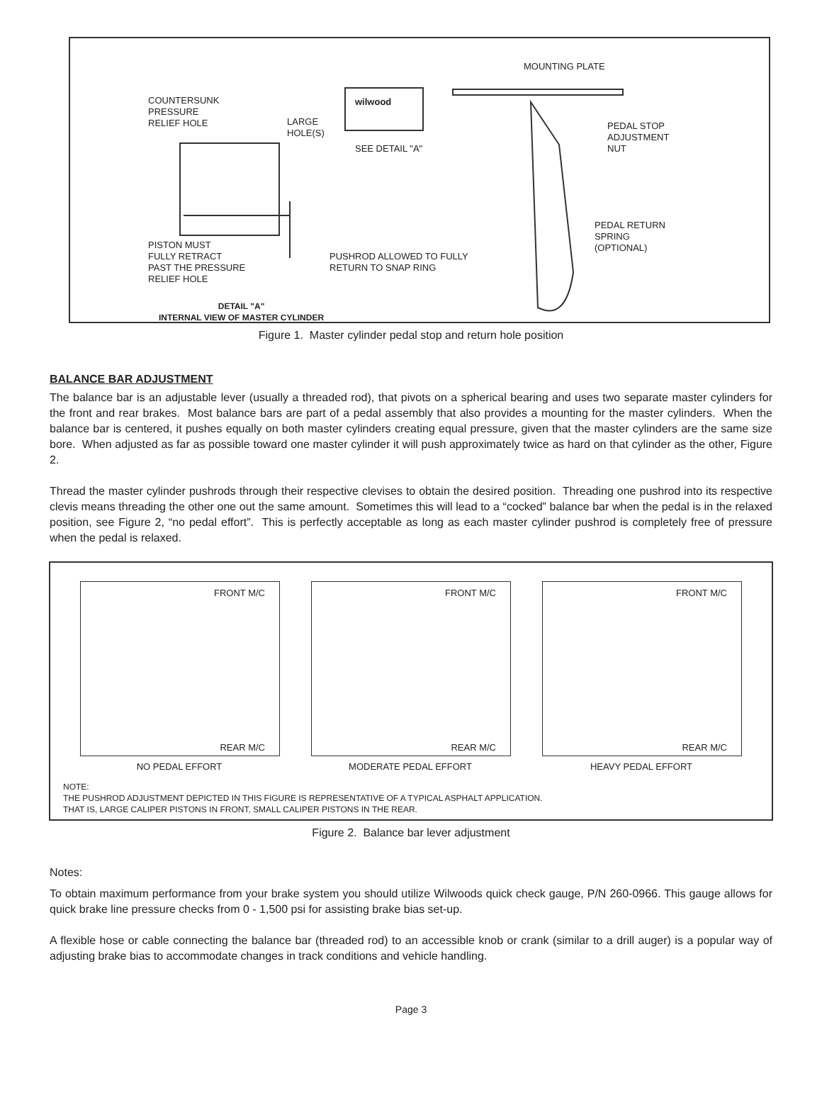COUNTERSUNK
PRESSURE
RELIEF HOLE
LARGE
HOLE(S)
wilwood
SEE DETAIL "A"
MOUNTING PLATE
PEDAL STOP
ADJUSTMENT
NUT
PEDAL RETURN
SPRING
(OPTIONAL)
PISTON MUST
FULLY RETRACT
PAST THE PRESSURE
RELIEF HOLE
PUSHROD ALLOWED TO FULLY
RETURN TO SNAP RING
DETAIL "A"
INTERNAL VIEW OF MASTER CYLINDER
Figure 1. Master cylinder pedal stop and return hole position
BALANCE BAR ADJUSTMENT
The balance bar is an adjustable lever (usually a threaded rod), that pivots on a spherical bearing and uses two separate master cylinders for the front and rear brakes. Most balance bars are part of a pedal assembly that also provides a mounting for the master cylinders. When the balance bar is centered, it pushes equally on both master cylinders creating equal pressure, given that the master cylinders are the same size bore. When adjusted as far as possible toward one master cylinder it will push approximately twice as hard on that cylinder as the other, Figure 2.
Thread the master cylinder pushrods through their respective clevises to obtain the desired position. Threading one pushrod into its respective clevis means threading the other one out the same amount. Sometimes this will lead to a “cocked” balance bar when the pedal is in the relaxed position, see Figure 2, “no pedal effort”. This is perfectly acceptable as long as each master cylinder pushrod is completely free of pressure when the pedal is relaxed.
FRONT M/C
REAR M/C
FRONT M/C
REAR M/C
FRONT M/C
REAR M/C
NO PEDAL EFFORT MODERATE PEDAL EFFORT HEAVY PEDAL EFFORT
NOTE:
THE PUSHROD ADJUSTMENT DEPICTED IN THIS FIGURE IS REPRESENTATIVE OF A TYPICAL ASPHALT APPLICATION.
THAT IS, LARGE CALIPER PISTONS IN FRONT, SMALL CALIPER PISTONS IN THE REAR.
Figure 2. Balance bar lever adjustment
Notes:
To obtain maximum performance from your brake system you should utilize Wilwoods quick check gauge, P/N 260-0966. This gauge allows for quick brake line pressure checks from 0 - 1,500 psi for assisting brake bias set-up.
A flexible hose or cable connecting the balance bar (threaded rod) to an accessible knob or crank (similar to a drill auger) is a popular way of adjusting brake bias to accommodate changes in track conditions and vehicle handling.
Page 3